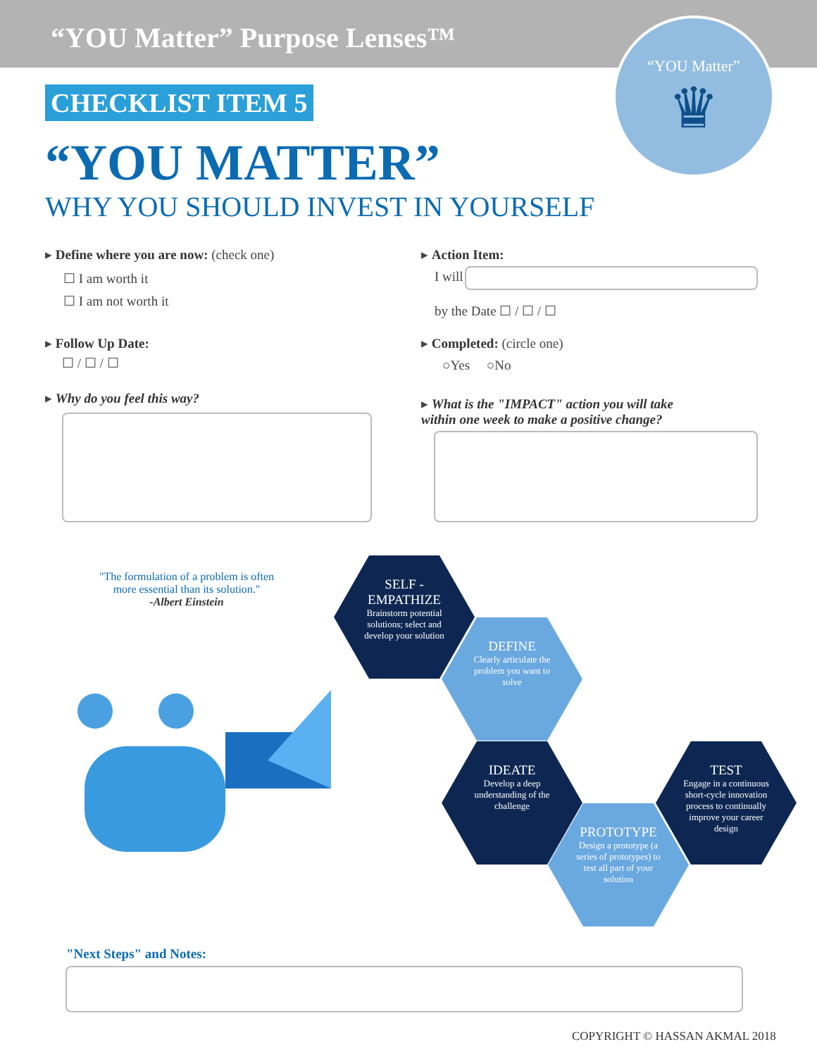“YOU Matter” Purpose Lenses™
“YOU Matter”
♛
CHECKLIST ITEM 5
“YOU MATTER”
WHY YOU SHOULD INVEST IN YOURSELF
▸ Define where you are now: (check one)
☐ I am worth it
☐ I am not worth it
▸ Follow Up Date:
☐ / ☐ / ☐
▸ Why do you feel this way?
▸ Action Item:
I will
by the Date ☐ / ☐ / ☐
▸ Completed: (circle one)
○Yes ○No
▸ What is the "IMPACT" action you will take within one week to make a positive change?
"The formulation of a problem is often more essential than its solution."
-Albert Einstein
SELF - EMPATHIZE
Brainstorm potential solutions; select and develop your solution
DEFINE
Clearly articulate the problem you want to solve
IDEATE
Develop a deep understanding of the challenge
PROTOTYPE
Design a prototype (a series of prototypes) to test all part of your solution
TEST
Engage in a continuous short-cycle innovation process to continually improve your career design
"Next Steps" and Notes:
COPYRIGHT © HASSAN AKMAL 2018